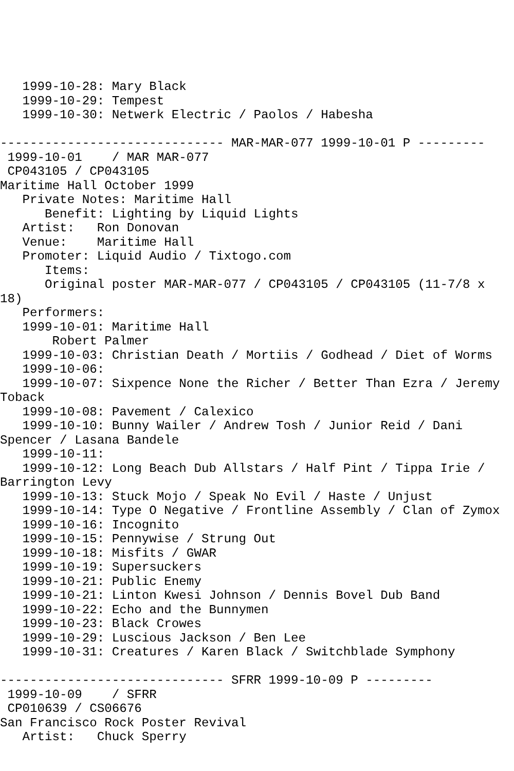1999-10-28: Mary Black
   1999-10-29: Tempest
   1999-10-30: Netwerk Electric / Paolos / Habesha

------------------------------ MAR-MAR-077 1999-10-01 P ---------
 1999-10-01    / MAR MAR-077
 CP043105 / CP043105
Maritime Hall October 1999
   Private Notes: Maritime Hall
      Benefit: Lighting by Liquid Lights
   Artist:   Ron Donovan
   Venue:    Maritime Hall
   Promoter: Liquid Audio / Tixtogo.com
      Items:
      Original poster MAR-MAR-077 / CP043105 / CP043105 (11-7/8 x
18)
   Performers:
   1999-10-01: Maritime Hall
       Robert Palmer
   1999-10-03: Christian Death / Mortiis / Godhead / Diet of Worms
   1999-10-06:
   1999-10-07: Sixpence None the Richer / Better Than Ezra / Jeremy
Toback
   1999-10-08: Pavement / Calexico
   1999-10-10: Bunny Wailer / Andrew Tosh / Junior Reid / Dani
Spencer / Lasana Bandele
   1999-10-11:
   1999-10-12: Long Beach Dub Allstars / Half Pint / Tippa Irie /
Barrington Levy
   1999-10-13: Stuck Mojo / Speak No Evil / Haste / Unjust
   1999-10-14: Type O Negative / Frontline Assembly / Clan of Zymox
   1999-10-16: Incognito
   1999-10-15: Pennywise / Strung Out
   1999-10-18: Misfits / GWAR
   1999-10-19: Supersuckers
   1999-10-21: Public Enemy
   1999-10-21: Linton Kwesi Johnson / Dennis Bovel Dub Band
   1999-10-22: Echo and the Bunnymen
   1999-10-23: Black Crowes
   1999-10-29: Luscious Jackson / Ben Lee
   1999-10-31: Creatures / Karen Black / Switchblade Symphony

------------------------------ SFRR 1999-10-09 P ---------
 1999-10-09    / SFRR
 CP010639 / CS06676
San Francisco Rock Poster Revival
   Artist:   Chuck Sperry